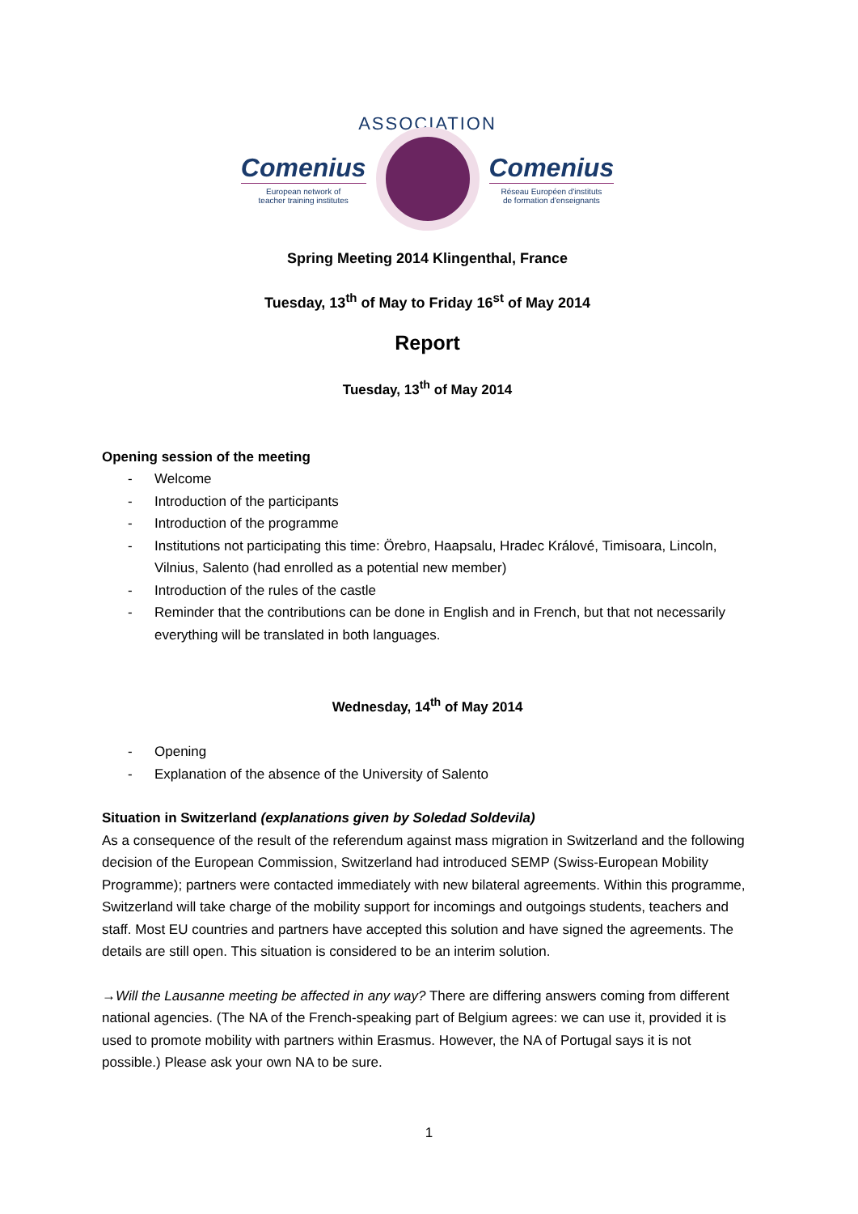ASSOCIATION
Comenius
European network of
teacher training institutes
Comenius
Réseau Européen d'instituts
de formation d'enseignants
Spring Meeting 2014 Klingenthal, France
Tuesday, 13<sup>th</sup> of May to Friday 16<sup>st</sup> of May 2014
Report
Tuesday, 13<sup>th</sup> of May 2014
Opening session of the meeting
- Welcome
- Introduction of the participants
- Introduction of the programme
- Institutions not participating this time: Örebro, Haapsalu, Hradec Králové, Timisoara, Lincoln, Vilnius, Salento (had enrolled as a potential new member)
- Introduction of the rules of the castle
- Reminder that the contributions can be done in English and in French, but that not necessarily everything will be translated in both languages.
Wednesday, 14<sup>th</sup> of May 2014
- Opening
- Explanation of the absence of the University of Salento
Situation in Switzerland (explanations given by Soledad Soldevila)
As a consequence of the result of the referendum against mass migration in Switzerland and the following decision of the European Commission, Switzerland had introduced SEMP (Swiss-European Mobility Programme); partners were contacted immediately with new bilateral agreements. Within this programme, Switzerland will take charge of the mobility support for incomings and outgoings students, teachers and staff. Most EU countries and partners have accepted this solution and have signed the agreements. The details are still open. This situation is considered to be an interim solution.
→Will the Lausanne meeting be affected in any way? There are differing answers coming from different national agencies. (The NA of the French-speaking part of Belgium agrees: we can use it, provided it is used to promote mobility with partners within Erasmus. However, the NA of Portugal says it is not possible.) Please ask your own NA to be sure.
1